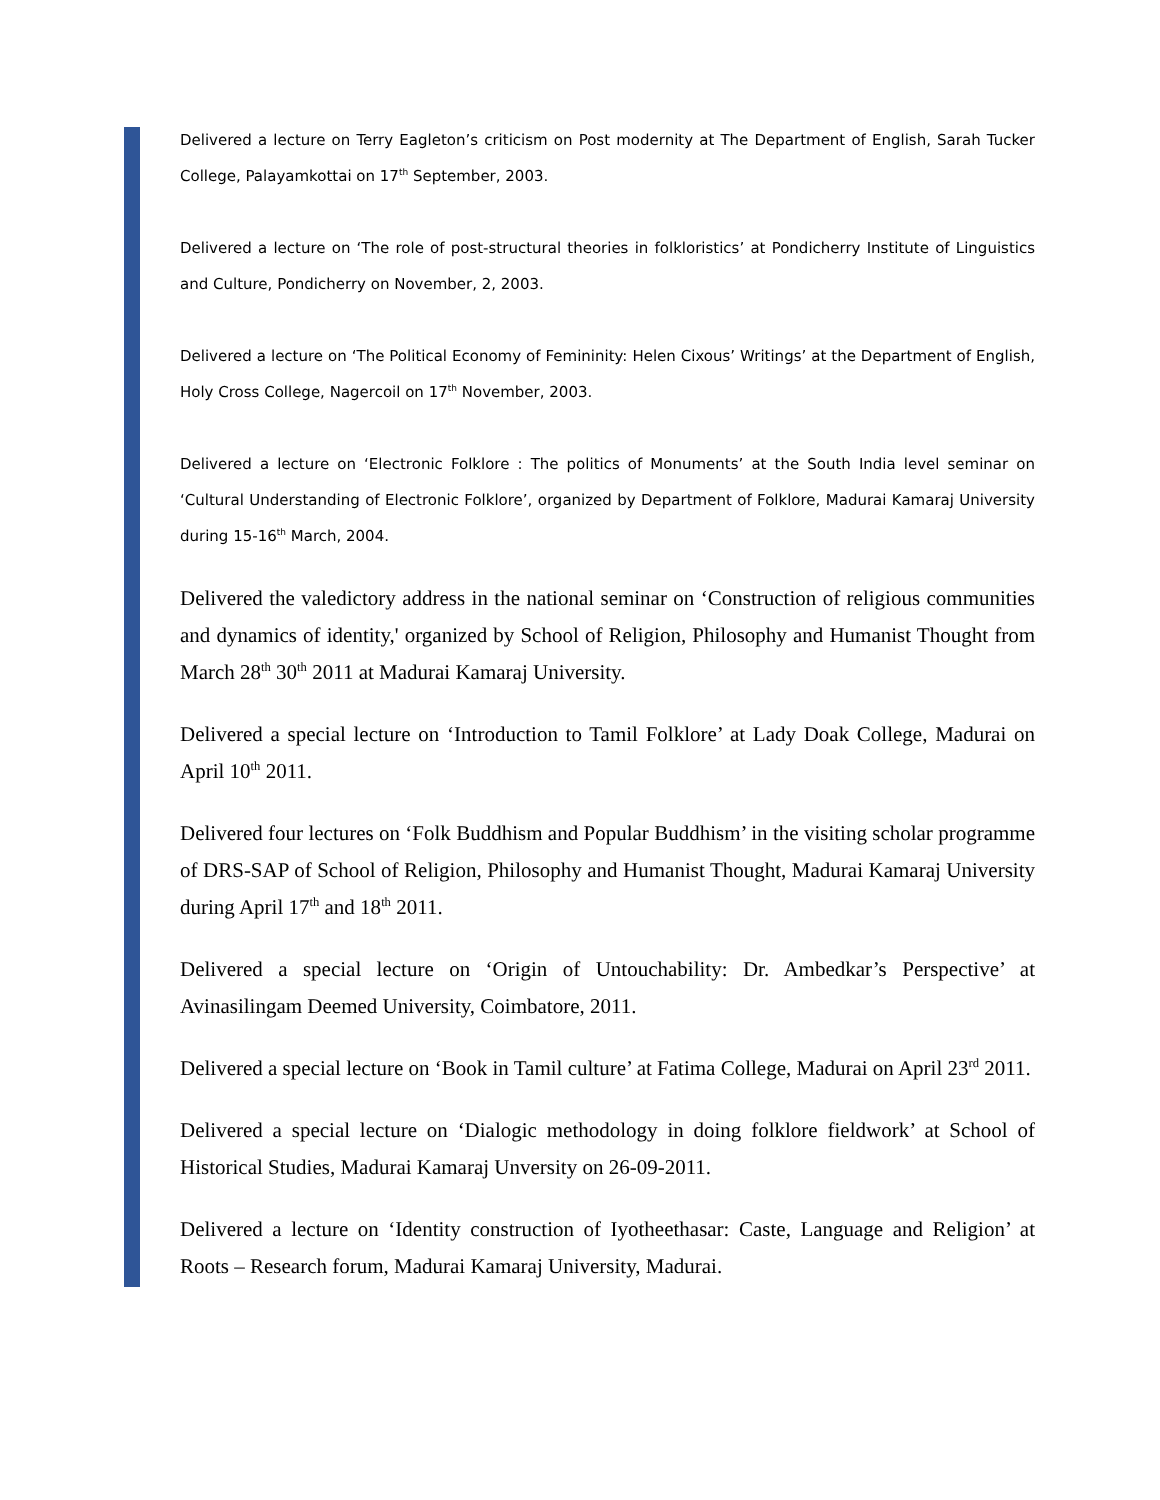Delivered a lecture on Terry Eagleton’s criticism on Post modernity at The Department of English, Sarah Tucker College, Palayamkottai on 17<sup>th</sup> September, 2003.
Delivered a lecture on ‘The role of post-structural theories in folkloristics’ at Pondicherry Institute of Linguistics and Culture, Pondicherry on November, 2, 2003.
Delivered a lecture on ‘The Political Economy of Femininity: Helen Cixous’ Writings’ at the Department of English, Holy Cross College, Nagercoil on 17<sup>th</sup> November, 2003.
Delivered a lecture on ‘Electronic Folklore : The politics of Monuments’ at the South India level seminar on ‘Cultural Understanding of Electronic Folklore’, organized by Department of Folklore, Madurai Kamaraj University during 15-16<sup>th</sup> March, 2004.
Delivered the valedictory address in the national seminar on ‘Construction of religious communities and dynamics of identity,' organized by School of Religion, Philosophy and Humanist Thought from March 28<sup>th</sup> 30<sup>th</sup> 2011 at Madurai Kamaraj University.
Delivered a special lecture on ‘Introduction to Tamil Folklore’ at Lady Doak College, Madurai on April 10<sup>th</sup> 2011.
Delivered four lectures on ‘Folk Buddhism and Popular Buddhism’ in the visiting scholar programme of DRS-SAP of School of Religion, Philosophy and Humanist Thought, Madurai Kamaraj University during April 17<sup>th</sup> and 18<sup>th</sup> 2011.
Delivered a special lecture on ‘Origin of Untouchability: Dr. Ambedkar’s Perspective’ at Avinasilingam Deemed University, Coimbatore, 2011.
Delivered a special lecture on ‘Book in Tamil culture’ at Fatima College, Madurai on April 23<sup>rd</sup> 2011.
Delivered a special lecture on ‘Dialogic methodology in doing folklore fieldwork’ at School of Historical Studies, Madurai Kamaraj Unversity on 26-09-2011.
Delivered a lecture on ‘Identity construction of Iyotheethasar: Caste, Language and Religion’ at Roots – Research forum, Madurai Kamaraj University, Madurai.